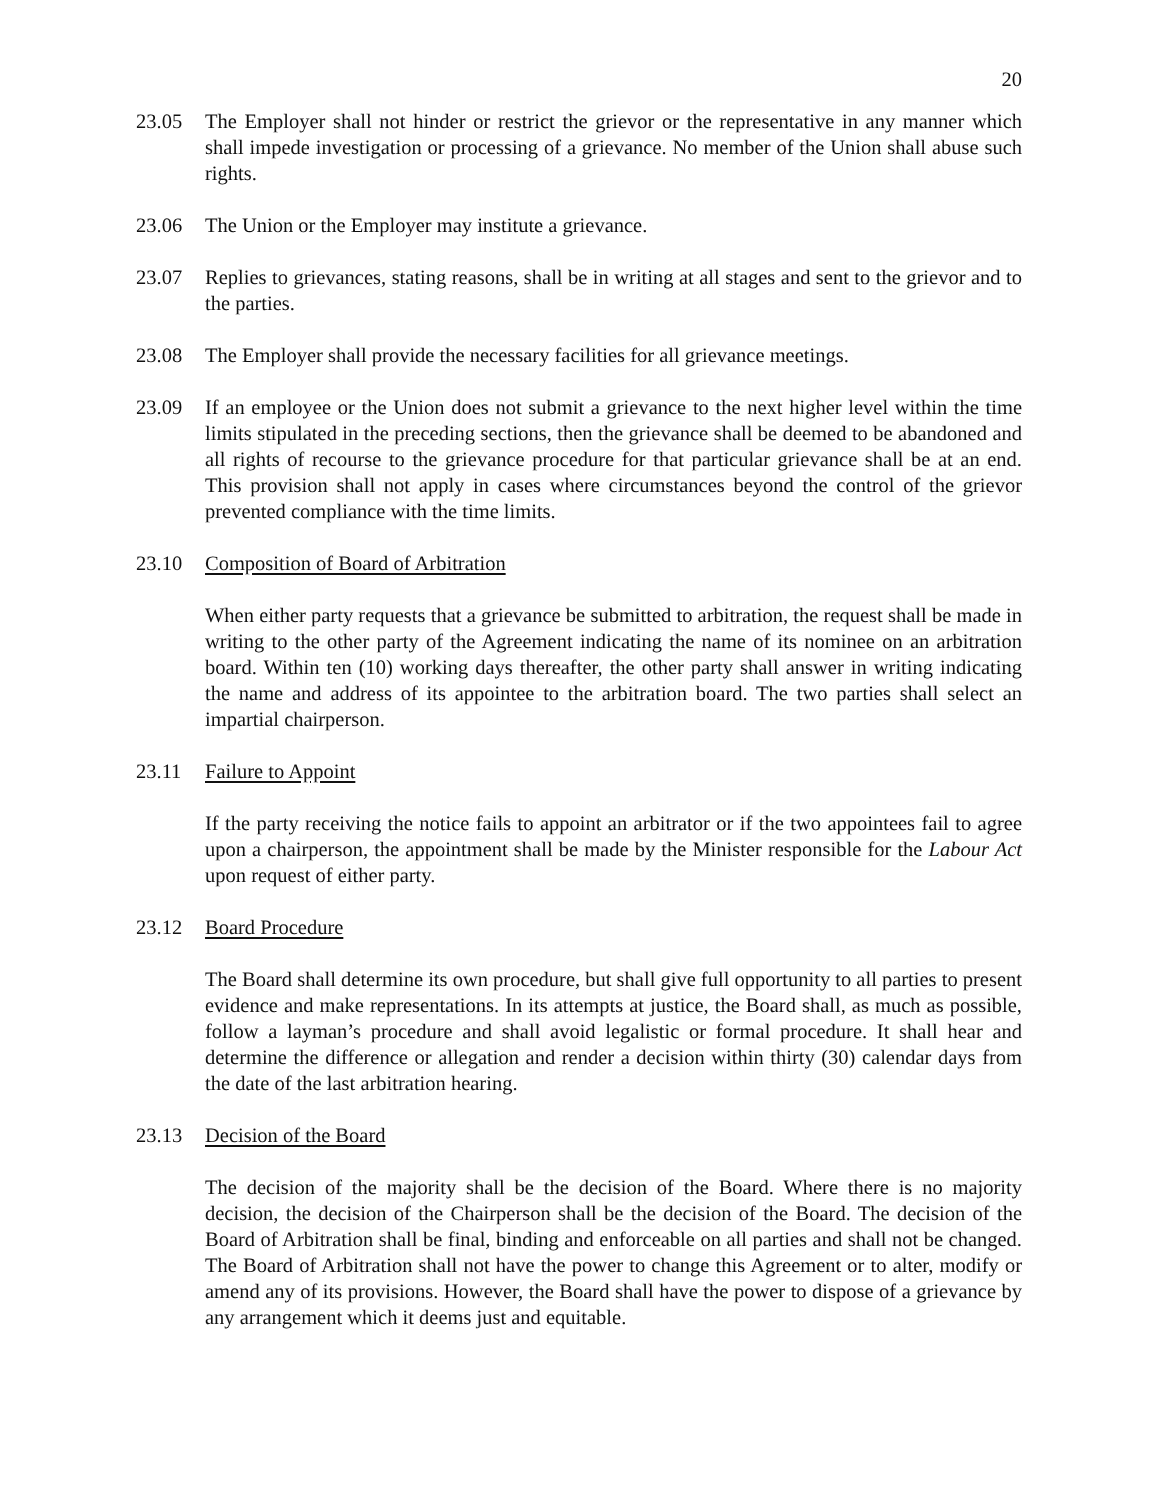20
23.05 The Employer shall not hinder or restrict the grievor or the representative in any manner which shall impede investigation or processing of a grievance. No member of the Union shall abuse such rights.
23.06 The Union or the Employer may institute a grievance.
23.07 Replies to grievances, stating reasons, shall be in writing at all stages and sent to the grievor and to the parties.
23.08 The Employer shall provide the necessary facilities for all grievance meetings.
23.09 If an employee or the Union does not submit a grievance to the next higher level within the time limits stipulated in the preceding sections, then the grievance shall be deemed to be abandoned and all rights of recourse to the grievance procedure for that particular grievance shall be at an end. This provision shall not apply in cases where circumstances beyond the control of the grievor prevented compliance with the time limits.
23.10 Composition of Board of Arbitration
When either party requests that a grievance be submitted to arbitration, the request shall be made in writing to the other party of the Agreement indicating the name of its nominee on an arbitration board. Within ten (10) working days thereafter, the other party shall answer in writing indicating the name and address of its appointee to the arbitration board. The two parties shall select an impartial chairperson.
23.11 Failure to Appoint
If the party receiving the notice fails to appoint an arbitrator or if the two appointees fail to agree upon a chairperson, the appointment shall be made by the Minister responsible for the Labour Act upon request of either party.
23.12 Board Procedure
The Board shall determine its own procedure, but shall give full opportunity to all parties to present evidence and make representations. In its attempts at justice, the Board shall, as much as possible, follow a layman’s procedure and shall avoid legalistic or formal procedure. It shall hear and determine the difference or allegation and render a decision within thirty (30) calendar days from the date of the last arbitration hearing.
23.13 Decision of the Board
The decision of the majority shall be the decision of the Board. Where there is no majority decision, the decision of the Chairperson shall be the decision of the Board. The decision of the Board of Arbitration shall be final, binding and enforceable on all parties and shall not be changed. The Board of Arbitration shall not have the power to change this Agreement or to alter, modify or amend any of its provisions. However, the Board shall have the power to dispose of a grievance by any arrangement which it deems just and equitable.